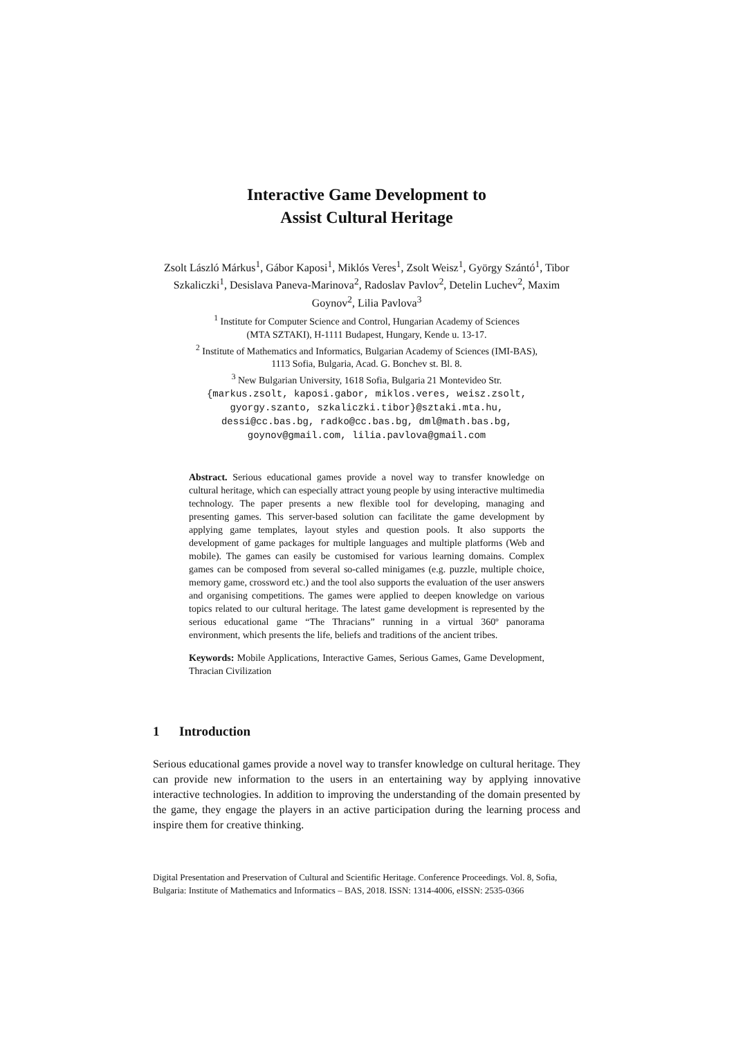Interactive Game Development to
Assist Cultural Heritage
Zsolt László Márkus<sup>1</sup>, Gábor Kaposi<sup>1</sup>, Miklós Veres<sup>1</sup>, Zsolt Weisz<sup>1</sup>, György Szántó<sup>1</sup>, Tibor Szkaliczki<sup>1</sup>, Desislava Paneva-Marinova<sup>2</sup>, Radoslav Pavlov<sup>2</sup>, Detelin Luchev<sup>2</sup>, Maxim Goynov<sup>2</sup>, Lilia Pavlova<sup>3</sup>
<sup>1</sup> Institute for Computer Science and Control, Hungarian Academy of Sciences
(MTA SZTAKI), H-1111 Budapest, Hungary, Kende u. 13-17.
<sup>2</sup> Institute of Mathematics and Informatics, Bulgarian Academy of Sciences (IMI-BAS),
1113 Sofia, Bulgaria, Acad. G. Bonchev st. Bl. 8.
<sup>3</sup> New Bulgarian University, 1618 Sofia, Bulgaria 21 Montevideo Str.
{markus.zsolt, kaposi.gabor, miklos.veres, weisz.zsolt,
gyorgy.szanto, szkaliczki.tibor}@sztaki.mta.hu,
dessi@cc.bas.bg, radko@cc.bas.bg, dml@math.bas.bg,
goynov@gmail.com, lilia.pavlova@gmail.com
Abstract. Serious educational games provide a novel way to transfer knowledge on cultural heritage, which can especially attract young people by using interactive multimedia technology. The paper presents a new flexible tool for developing, managing and presenting games. This server-based solution can facilitate the game development by applying game templates, layout styles and question pools. It also supports the development of game packages for multiple languages and multiple platforms (Web and mobile). The games can easily be customised for various learning domains. Complex games can be composed from several so-called minigames (e.g. puzzle, multiple choice, memory game, crossword etc.) and the tool also supports the evaluation of the user answers and organising competitions. The games were applied to deepen knowledge on various topics related to our cultural heritage. The latest game development is represented by the serious educational game “The Thracians” running in a virtual 360º panorama environment, which presents the life, beliefs and traditions of the ancient tribes.
Keywords: Mobile Applications, Interactive Games, Serious Games, Game Development, Thracian Civilization
1 Introduction
Serious educational games provide a novel way to transfer knowledge on cultural heritage. They can provide new information to the users in an entertaining way by applying innovative interactive technologies. In addition to improving the understanding of the domain presented by the game, they engage the players in an active participation during the learning process and inspire them for creative thinking.
Digital Presentation and Preservation of Cultural and Scientific Heritage. Conference Proceedings. Vol. 8, Sofia, Bulgaria: Institute of Mathematics and Informatics – BAS, 2018. ISSN: 1314-4006, eISSN: 2535-0366